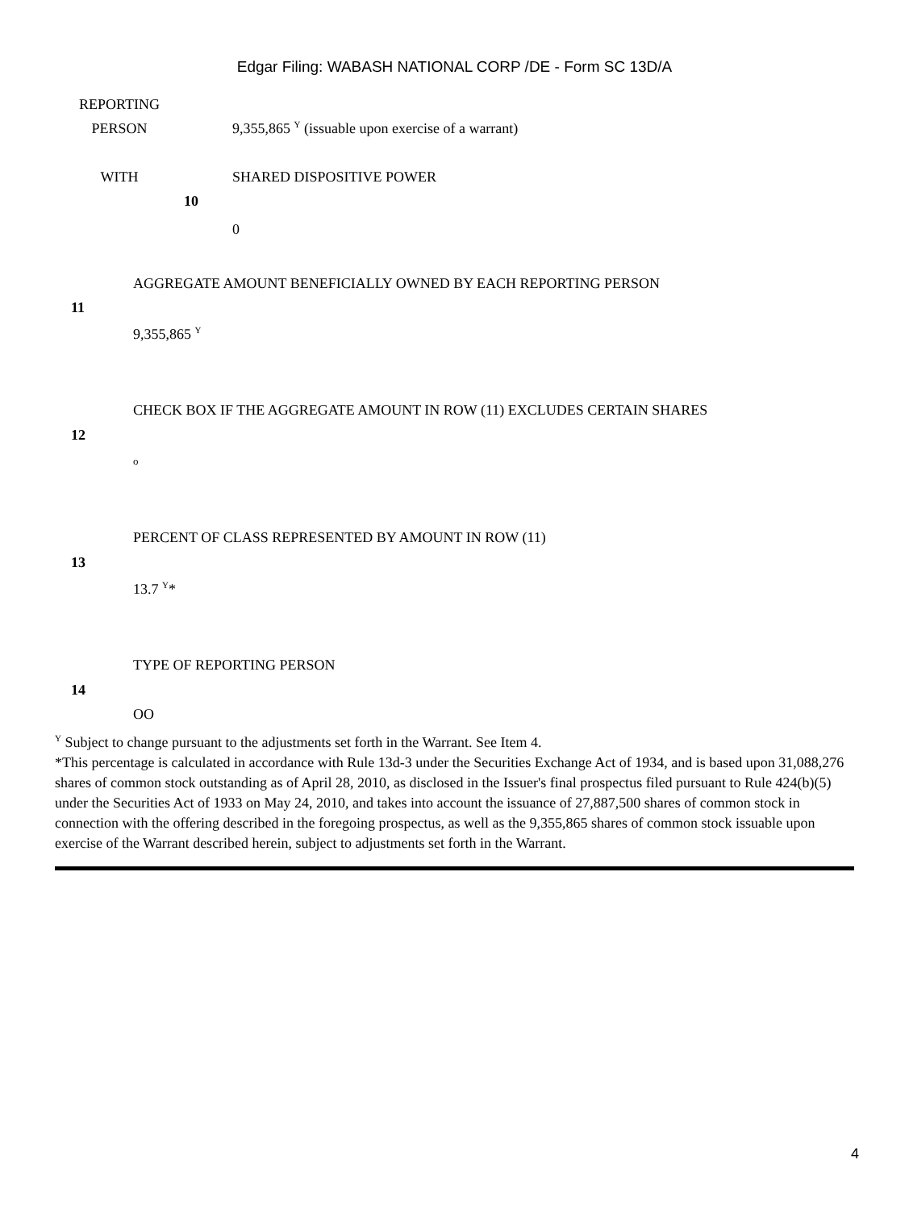Edgar Filing: WABASH NATIONAL CORP /DE - Form SC 13D/A
| REPORTING | | |
| PERSON | | 9,355,865 <sup>Y</sup> (issuable upon exercise of a warrant) |
| WITH | | SHARED DISPOSITIVE POWER |
| | 10 | |
| | | 0 |
| | AGGREGATE AMOUNT BENEFICIALLY OWNED BY EACH REPORTING PERSON |
| 11 | |
| | 9,355,865 <sup>Y</sup> |
| | CHECK BOX IF THE AGGREGATE AMOUNT IN ROW (11) EXCLUDES CERTAIN SHARES |
| 12 | |
| | o |
| | PERCENT OF CLASS REPRESENTED BY AMOUNT IN ROW (11) |
| 13 | |
| | 13.7 <sup>Y</sup>* |
| | TYPE OF REPORTING PERSON |
| 14 | |
| | OO |
<sup>Y</sup> Subject to change pursuant to the adjustments set forth in the Warrant. See Item 4.
*This percentage is calculated in accordance with Rule 13d-3 under the Securities Exchange Act of 1934, and is based upon 31,088,276 shares of common stock outstanding as of April 28, 2010, as disclosed in the Issuer's final prospectus filed pursuant to Rule 424(b)(5) under the Securities Act of 1933 on May 24, 2010, and takes into account the issuance of 27,887,500 shares of common stock in connection with the offering described in the foregoing prospectus, as well as the 9,355,865 shares of common stock issuable upon exercise of the Warrant described herein, subject to adjustments set forth in the Warrant.
4